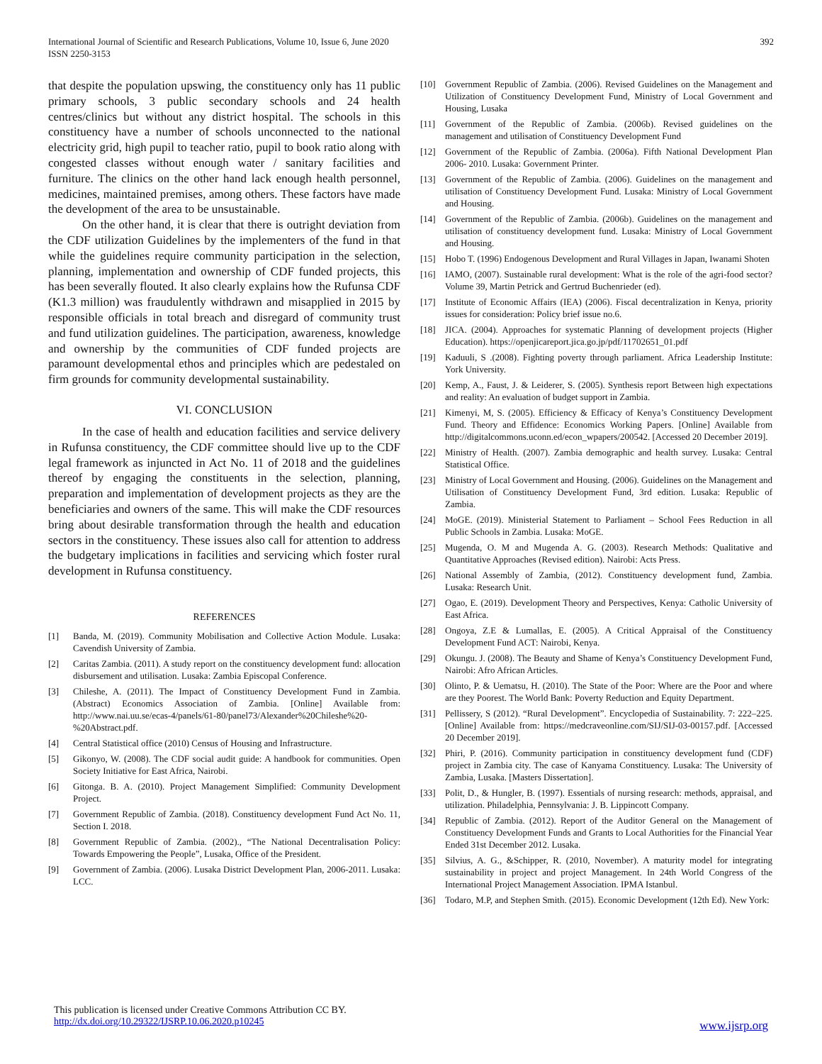International Journal of Scientific and Research Publications, Volume 10, Issue 6, June 2020
ISSN 2250-3153
392
that despite the population upswing, the constituency only has 11 public primary schools, 3 public secondary schools and 24 health centres/clinics but without any district hospital. The schools in this constituency have a number of schools unconnected to the national electricity grid, high pupil to teacher ratio, pupil to book ratio along with congested classes without enough water / sanitary facilities and furniture. The clinics on the other hand lack enough health personnel, medicines, maintained premises, among others. These factors have made the development of the area to be unsustainable.
On the other hand, it is clear that there is outright deviation from the CDF utilization Guidelines by the implementers of the fund in that while the guidelines require community participation in the selection, planning, implementation and ownership of CDF funded projects, this has been severally flouted. It also clearly explains how the Rufunsa CDF (K1.3 million) was fraudulently withdrawn and misapplied in 2015 by responsible officials in total breach and disregard of community trust and fund utilization guidelines. The participation, awareness, knowledge and ownership by the communities of CDF funded projects are paramount developmental ethos and principles which are pedestaled on firm grounds for community developmental sustainability.
VI. CONCLUSION
In the case of health and education facilities and service delivery in Rufunsa constituency, the CDF committee should live up to the CDF legal framework as injuncted in Act No. 11 of 2018 and the guidelines thereof by engaging the constituents in the selection, planning, preparation and implementation of development projects as they are the beneficiaries and owners of the same. This will make the CDF resources bring about desirable transformation through the health and education sectors in the constituency. These issues also call for attention to address the budgetary implications in facilities and servicing which foster rural development in Rufunsa constituency.
REFERENCES
[1] Banda, M. (2019). Community Mobilisation and Collective Action Module. Lusaka: Cavendish University of Zambia.
[2] Caritas Zambia. (2011). A study report on the constituency development fund: allocation disbursement and utilisation. Lusaka: Zambia Episcopal Conference.
[3] Chileshe, A. (2011). The Impact of Constituency Development Fund in Zambia. (Abstract) Economics Association of Zambia. [Online] Available from: http://www.nai.uu.se/ecas-4/panels/61-80/panel73/Alexander%20Chileshe%20-%20Abstract.pdf.
[4] Central Statistical office (2010) Census of Housing and Infrastructure.
[5] Gikonyo, W. (2008). The CDF social audit guide: A handbook for communities. Open Society Initiative for East Africa, Nairobi.
[6] Gitonga. B. A. (2010). Project Management Simplified: Community Development Project.
[7] Government Republic of Zambia. (2018). Constituency development Fund Act No. 11, Section I. 2018.
[8] Government Republic of Zambia. (2002)., “The National Decentralisation Policy: Towards Empowering the People”, Lusaka, Office of the President.
[9] Government of Zambia. (2006). Lusaka District Development Plan, 2006-2011. Lusaka: LCC.
[10] Government Republic of Zambia. (2006). Revised Guidelines on the Management and Utilization of Constituency Development Fund, Ministry of Local Government and Housing, Lusaka
[11] Government of the Republic of Zambia. (2006b). Revised guidelines on the management and utilisation of Constituency Development Fund
[12] Government of the Republic of Zambia. (2006a). Fifth National Development Plan 2006- 2010. Lusaka: Government Printer.
[13] Government of the Republic of Zambia. (2006). Guidelines on the management and utilisation of Constituency Development Fund. Lusaka: Ministry of Local Government and Housing.
[14] Government of the Republic of Zambia. (2006b). Guidelines on the management and utilisation of constituency development fund. Lusaka: Ministry of Local Government and Housing.
[15] Hobo T. (1996) Endogenous Development and Rural Villages in Japan, Iwanami Shoten
[16] IAMO, (2007). Sustainable rural development: What is the role of the agri-food sector? Volume 39, Martin Petrick and Gertrud Buchenrieder (ed).
[17] Institute of Economic Affairs (IEA) (2006). Fiscal decentralization in Kenya, priority issues for consideration: Policy brief issue no.6.
[18] JICA. (2004). Approaches for systematic Planning of development projects (Higher Education). https://openjicareport.jica.go.jp/pdf/11702651_01.pdf
[19] Kaduuli, S .(2008). Fighting poverty through parliament. Africa Leadership Institute: York University.
[20] Kemp, A., Faust, J. & Leiderer, S. (2005). Synthesis report Between high expectations and reality: An evaluation of budget support in Zambia.
[21] Kimenyi, M, S. (2005). Efficiency & Efficacy of Kenya’s Constituency Development Fund. Theory and Effidence: Economics Working Papers. [Online] Available from http://digitalcommons.uconn.ed/econ_wpapers/200542. [Accessed 20 December 2019].
[22] Ministry of Health. (2007). Zambia demographic and health survey. Lusaka: Central Statistical Office.
[23] Ministry of Local Government and Housing. (2006). Guidelines on the Management and Utilisation of Constituency Development Fund, 3rd edition. Lusaka: Republic of Zambia.
[24] MoGE. (2019). Ministerial Statement to Parliament – School Fees Reduction in all Public Schools in Zambia. Lusaka: MoGE.
[25] Mugenda, O. M and Mugenda A. G. (2003). Research Methods: Qualitative and Quantitative Approaches (Revised edition). Nairobi: Acts Press.
[26] National Assembly of Zambia, (2012). Constituency development fund, Zambia. Lusaka: Research Unit.
[27] Ogao, E. (2019). Development Theory and Perspectives, Kenya: Catholic University of East Africa.
[28] Ongoya, Z.E & Lumallas, E. (2005). A Critical Appraisal of the Constituency Development Fund ACT: Nairobi, Kenya.
[29] Okungu. J. (2008). The Beauty and Shame of Kenya’s Constituency Development Fund, Nairobi: Afro African Articles.
[30] Olinto, P. & Uematsu, H. (2010). The State of the Poor: Where are the Poor and where are they Poorest. The World Bank: Poverty Reduction and Equity Department.
[31] Pellissery, S (2012). “Rural Development”. Encyclopedia of Sustainability. 7: 222–225. [Online] Available from: https://medcraveonline.com/SIJ/SIJ-03-00157.pdf. [Accessed 20 December 2019].
[32] Phiri, P. (2016). Community participation in constituency development fund (CDF) project in Zambia city. The case of Kanyama Constituency. Lusaka: The University of Zambia, Lusaka. [Masters Dissertation].
[33] Polit, D., & Hungler, B. (1997). Essentials of nursing research: methods, appraisal, and utilization. Philadelphia, Pennsylvania: J. B. Lippincott Company.
[34] Republic of Zambia. (2012). Report of the Auditor General on the Management of Constituency Development Funds and Grants to Local Authorities for the Financial Year Ended 31st December 2012. Lusaka.
[35] Silvius, A. G., &Schipper, R. (2010, November). A maturity model for integrating sustainability in project and project Management. In 24th World Congress of the International Project Management Association. IPMA Istanbul.
[36] Todaro, M.P, and Stephen Smith. (2015). Economic Development (12th Ed). New York:
This publication is licensed under Creative Commons Attribution CC BY.
http://dx.doi.org/10.29322/IJSRP.10.06.2020.p10245
www.ijsrp.org